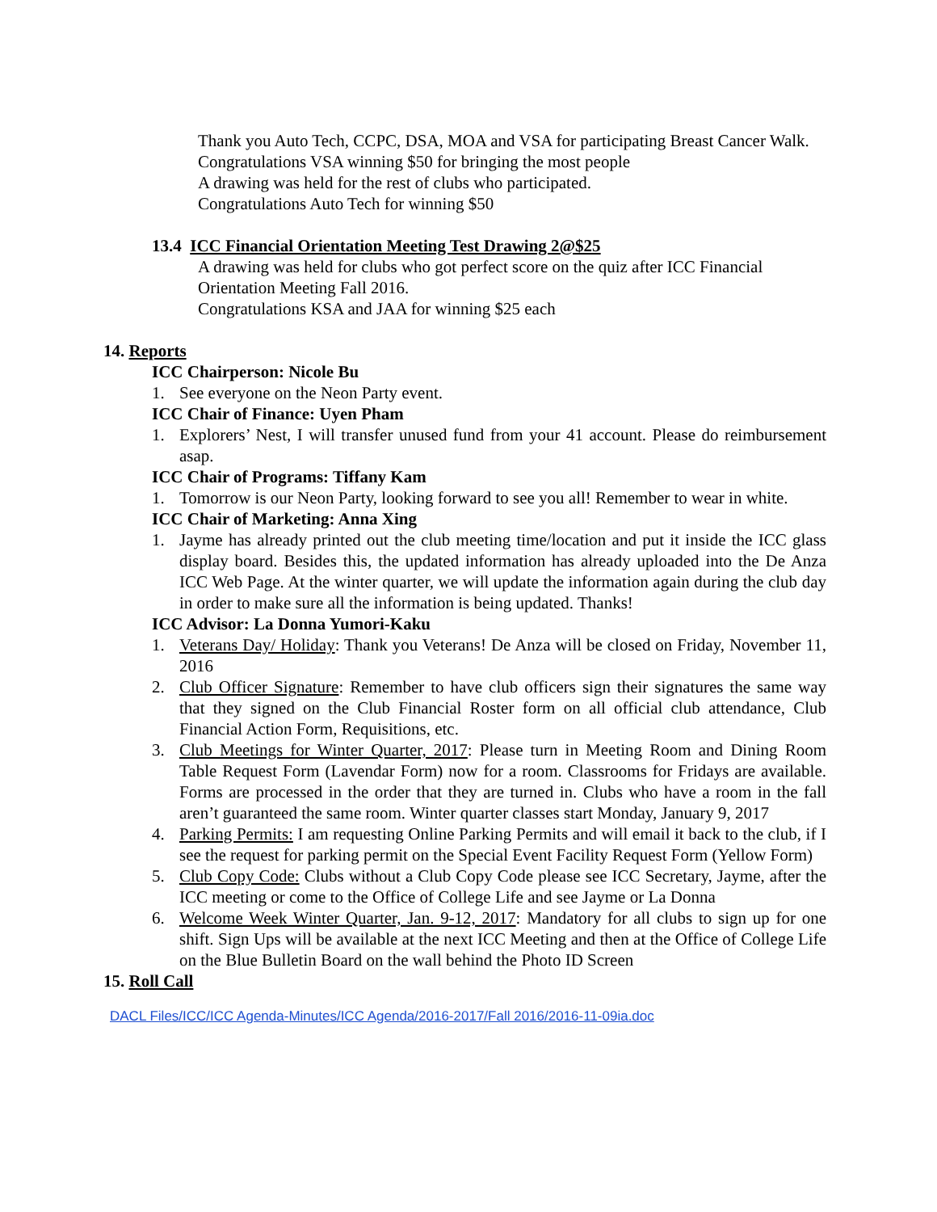Thank you Auto Tech, CCPC, DSA, MOA and VSA for participating Breast Cancer Walk.
Congratulations VSA winning $50 for bringing the most people
A drawing was held for the rest of clubs who participated.
Congratulations Auto Tech for winning $50
13.4 ICC Financial Orientation Meeting Test Drawing 2@$25
A drawing was held for clubs who got perfect score on the quiz after ICC Financial Orientation Meeting Fall 2016.
Congratulations KSA and JAA for winning $25 each
14. Reports
ICC Chairperson: Nicole Bu
1. See everyone on the Neon Party event.
ICC Chair of Finance: Uyen Pham
1. Explorers’ Nest, I will transfer unused fund from your 41 account. Please do reimbursement asap.
ICC Chair of Programs: Tiffany Kam
1. Tomorrow is our Neon Party, looking forward to see you all! Remember to wear in white.
ICC Chair of Marketing: Anna Xing
1. Jayme has already printed out the club meeting time/location and put it inside the ICC glass display board. Besides this, the updated information has already uploaded into the De Anza ICC Web Page. At the winter quarter, we will update the information again during the club day in order to make sure all the information is being updated. Thanks!
ICC Advisor: La Donna Yumori-Kaku
1. Veterans Day/ Holiday: Thank you Veterans! De Anza will be closed on Friday, November 11, 2016
2. Club Officer Signature: Remember to have club officers sign their signatures the same way that they signed on the Club Financial Roster form on all official club attendance, Club Financial Action Form, Requisitions, etc.
3. Club Meetings for Winter Quarter, 2017: Please turn in Meeting Room and Dining Room Table Request Form (Lavendar Form) now for a room. Classrooms for Fridays are available. Forms are processed in the order that they are turned in. Clubs who have a room in the fall aren’t guaranteed the same room. Winter quarter classes start Monday, January 9, 2017
4. Parking Permits: I am requesting Online Parking Permits and will email it back to the club, if I see the request for parking permit on the Special Event Facility Request Form (Yellow Form)
5. Club Copy Code: Clubs without a Club Copy Code please see ICC Secretary, Jayme, after the ICC meeting or come to the Office of College Life and see Jayme or La Donna
6. Welcome Week Winter Quarter, Jan. 9-12, 2017: Mandatory for all clubs to sign up for one shift. Sign Ups will be available at the next ICC Meeting and then at the Office of College Life on the Blue Bulletin Board on the wall behind the Photo ID Screen
15. Roll Call
DACL Files/ICC/ICC Agenda-Minutes/ICC Agenda/2016-2017/Fall 2016/2016-11-09ia.doc